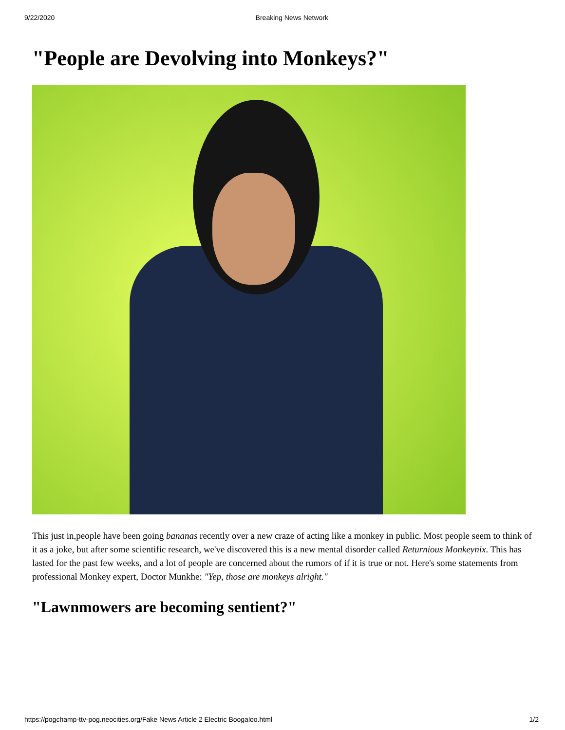9/22/2020 Breaking News Network
"People are Devolving into Monkeys?"
This just in,people have been going bananas recently over a new craze of acting like a monkey in public. Most people seem to think of it as a joke, but after some scientific research, we've discovered this is a new mental disorder called Returnious Monkeynix. This has lasted for the past few weeks, and a lot of people are concerned about the rumors of if it is true or not. Here's some statements from professional Monkey expert, Doctor Munkhe: "Yep, those are monkeys alright."
"Lawnmowers are becoming sentient?"
https://pogchamp-ttv-pog.neocities.org/Fake News Article 2 Electric Boogaloo.html 1/2